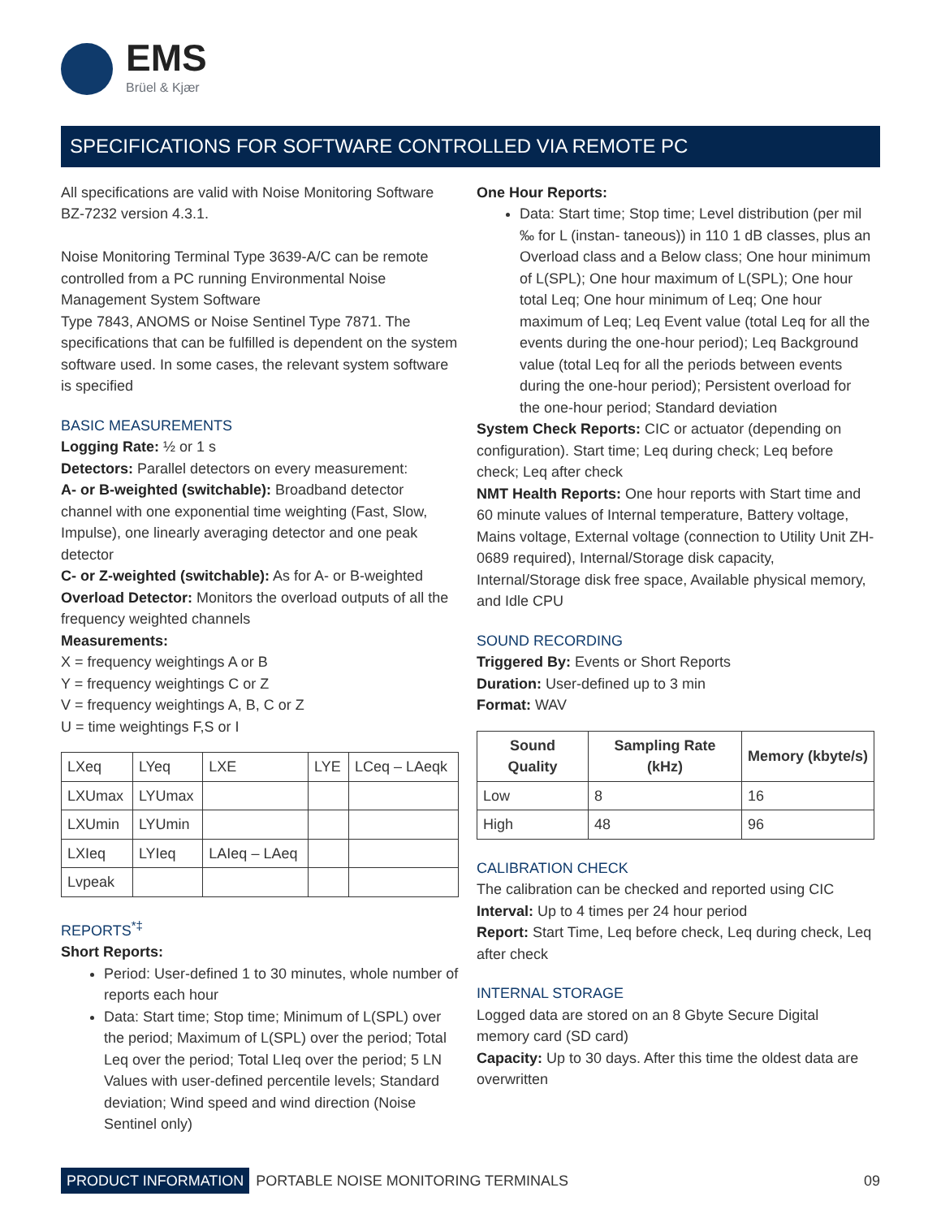EMS
Brüel & Kjær
SPECIFICATIONS FOR SOFTWARE CONTROLLED VIA REMOTE PC
All specifications are valid with Noise Monitoring Software BZ-7232 version 4.3.1.
Noise Monitoring Terminal Type 3639-A/C can be remote controlled from a PC running Environmental Noise Management System Software
Type 7843, ANOMS or Noise Sentinel Type 7871. The specifications that can be fulfilled is dependent on the system software used. In some cases, the relevant system software is specified
BASIC MEASUREMENTS
Logging Rate: ½ or 1 s
Detectors: Parallel detectors on every measurement:
A- or B-weighted (switchable): Broadband detector channel with one exponential time weighting (Fast, Slow, Impulse), one linearly averaging detector and one peak detector
C- or Z-weighted (switchable): As for A- or B-weighted
Overload Detector: Monitors the overload outputs of all the frequency weighted channels
Measurements:
X = frequency weightings A or B
Y = frequency weightings C or Z
V = frequency weightings A, B, C or Z
U = time weightings F,S or I
| LXeq | LYeq | LXE | LYE | LCeq – LAeqk |
| LXUmax | LYUmax | | | |
| LXUmin | LYUmin | | | |
| LXIeq | LYIeq | LAIeq – LAeq | | |
| Lvpeak | | | | |
REPORTS<sup>*‡</sup>
Short Reports:
Period: User-defined 1 to 30 minutes, whole number of reports each hour
Data: Start time; Stop time; Minimum of L(SPL) over the period; Maximum of L(SPL) over the period; Total Leq over the period; Total LIeq over the period; 5 LN Values with user-defined percentile levels; Standard deviation; Wind speed and wind direction (Noise Sentinel only)
One Hour Reports:
Data: Start time; Stop time; Level distribution (per mil ‰ for L (instan- taneous)) in 110 1 dB classes, plus an Overload class and a Below class; One hour minimum of L(SPL); One hour maximum of L(SPL); One hour total Leq; One hour minimum of Leq; One hour maximum of Leq; Leq Event value (total Leq for all the events during the one-hour period); Leq Background value (total Leq for all the periods between events during the one-hour period); Persistent overload for the one-hour period; Standard deviation
System Check Reports: CIC or actuator (depending on configuration). Start time; Leq during check; Leq before check; Leq after check
NMT Health Reports: One hour reports with Start time and 60 minute values of Internal temperature, Battery voltage, Mains voltage, External voltage (connection to Utility Unit ZH-0689 required), Internal/Storage disk capacity, Internal/Storage disk free space, Available physical memory, and Idle CPU
SOUND RECORDING
Triggered By: Events or Short Reports
Duration: User-defined up to 3 min
Format: WAV
| Sound Quality | Sampling Rate (kHz) | Memory (kbyte/s) |
| --- | --- | --- |
| Low | 8 | 16 |
| High | 48 | 96 |
CALIBRATION CHECK
The calibration can be checked and reported using CIC
Interval: Up to 4 times per 24 hour period
Report: Start Time, Leq before check, Leq during check, Leq after check
INTERNAL STORAGE
Logged data are stored on an 8 Gbyte Secure Digital memory card (SD card)
Capacity: Up to 30 days. After this time the oldest data are overwritten
PRODUCT INFORMATION PORTABLE NOISE MONITORING TERMINALS 09